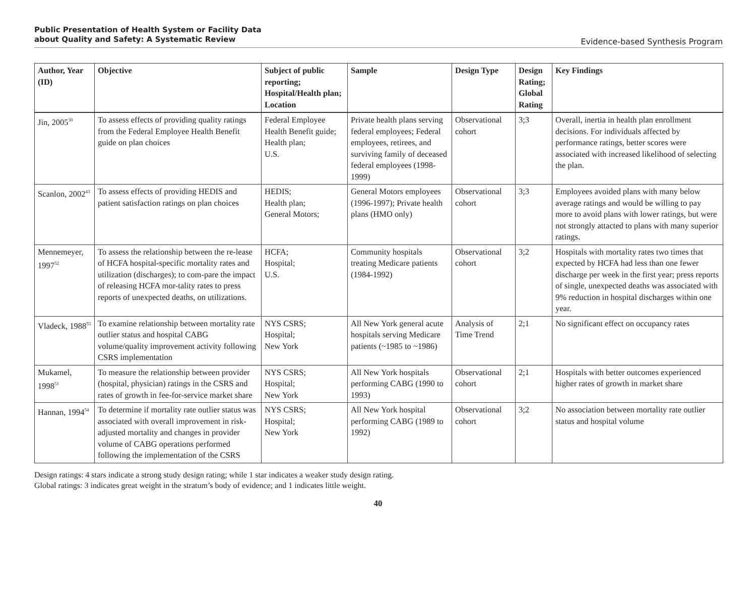Public Presentation of Health System or Facility Data
about Quality and Safety: A Systematic Review
Evidence-based Synthesis Program
| Author, Year (ID) | Objective | Subject of public reporting; Hospital/Health plan; Location | Sample | Design Type | Design Rating; Global Rating | Key Findings |
| --- | --- | --- | --- | --- | --- | --- |
| Jin, 2005<sup>30</sup> | To assess effects of providing quality ratings from the Federal Employee Health Benefit guide on plan choices | Federal Employee Health Benefit guide; Health plan; U.S. | Private health plans serving federal employees; Federal employees, retirees, and surviving family of deceased federal employees (1998-1999) | Observational cohort | 3;3 | Overall, inertia in health plan enrollment decisions. For individuals affected by performance ratings, better scores were associated with increased likelihood of selecting the plan. |
| Scanlon, 2002<sup>43</sup> | To assess effects of providing HEDIS and patient satisfaction ratings on plan choices | HEDIS; Health plan; General Motors; | General Motors employees (1996-1997); Private health plans (HMO only) | Observational cohort | 3;3 | Employees avoided plans with many below average ratings and would be willing to pay more to avoid plans with lower ratings, but were not strongly attacted to plans with many superior ratings. |
| Mennemeyer, 1997<sup>52</sup> | To assess the relationship between the re-lease of HCFA hospital-specific mortality rates and utilization (discharges); to com-pare the impact of releasing HCFA mor-tality rates to press reports of unexpected deaths, on utilizations. | HCFA; Hospital; U.S. | Community hospitals treating Medicare patients (1984-1992) | Observational cohort | 3;2 | Hospitals with mortality rates two times that expected by HCFA had less than one fewer discharge per week in the first year; press reports of single, unexpected deaths was associated with 9% reduction in hospital discharges within one year. |
| Vladeck, 1988<sup>55</sup> | To examine relationship between mortality rate outlier status and hospital CABG volume/quality improvement activity following CSRS implementation | NYS CSRS; Hospital; New York | All New York general acute hospitals serving Medicare patients (~1985 to ~1986) | Analysis of Time Trend | 2;1 | No significant effect on occupancy rates |
| Mukamel, 1998<sup>51</sup> | To measure the relationship between provider (hospital, physician) ratings in the CSRS and rates of growth in fee-for-service market share | NYS CSRS; Hospital; New York | All New York hospitals performing CABG (1990 to 1993) | Observational cohort | 2;1 | Hospitals with better outcomes experienced higher rates of growth in market share |
| Hannan, 1994<sup>54</sup> | To determine if mortality rate outlier status was associated with overall improvement in risk-adjusted mortality and changes in provider volume of CABG operations performed following the implementation of the CSRS | NYS CSRS; Hospital; New York | All New York hospital performing CABG (1989 to 1992) | Observational cohort | 3;2 | No association between mortality rate outlier status and hospital volume |
Design ratings: 4 stars indicate a strong study design rating; while 1 star indicates a weaker study design rating.
Global ratings: 3 indicates great weight in the stratum’s body of evidence; and 1 indicates little weight.
40